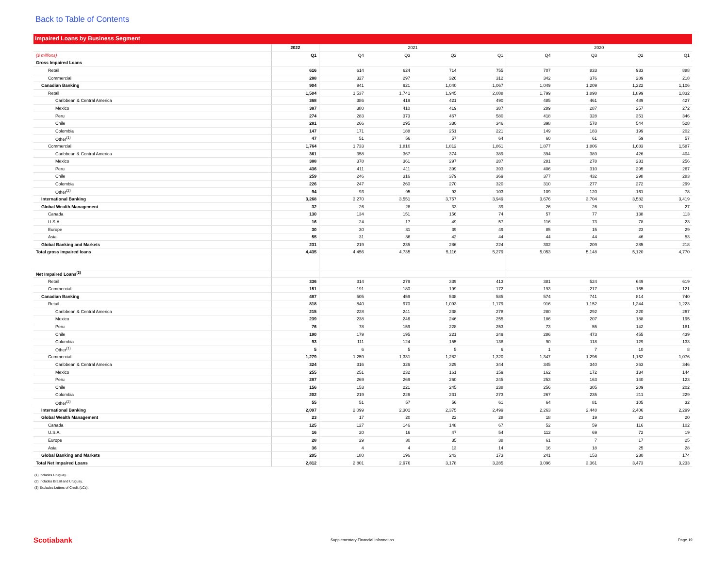Back to Table of Contents
Impaired Loans by Business Segment
| | 2022 | 2021 | | | | 2020 | | | |
| --- | --- | --- | --- | --- | --- | --- | --- | --- | --- |
| ($ millions) | Q1 | Q4 | Q3 | Q2 | Q1 | Q4 | Q3 | Q2 | Q1 |
| Gross Impaired Loans | | | | | | | | | |
| Retail | 616 | 614 | 624 | 714 | 755 | 707 | 833 | 933 | 888 |
| Commercial | 288 | 327 | 297 | 326 | 312 | 342 | 376 | 289 | 218 |
| Canadian Banking | 904 | 941 | 921 | 1,040 | 1,067 | 1,049 | 1,209 | 1,222 | 1,106 |
| Retail | 1,504 | 1,537 | 1,741 | 1,945 | 2,088 | 1,799 | 1,898 | 1,899 | 1,832 |
| Caribbean & Central America | 368 | 386 | 419 | 421 | 490 | 485 | 461 | 489 | 427 |
| Mexico | 387 | 380 | 410 | 419 | 387 | 289 | 287 | 257 | 272 |
| Peru | 274 | 283 | 373 | 467 | 580 | 418 | 328 | 351 | 346 |
| Chile | 281 | 266 | 295 | 330 | 346 | 398 | 578 | 544 | 528 |
| Colombia | 147 | 171 | 188 | 251 | 221 | 149 | 183 | 199 | 202 |
| Other<sup>(1)</sup> | 47 | 51 | 56 | 57 | 64 | 60 | 61 | 59 | 57 |
| Commercial | 1,764 | 1,733 | 1,810 | 1,812 | 1,861 | 1,877 | 1,806 | 1,683 | 1,587 |
| Caribbean & Central America | 361 | 358 | 367 | 374 | 389 | 394 | 389 | 426 | 404 |
| Mexico | 388 | 378 | 361 | 297 | 287 | 281 | 278 | 231 | 256 |
| Peru | 436 | 411 | 411 | 399 | 393 | 406 | 310 | 295 | 267 |
| Chile | 259 | 246 | 316 | 379 | 369 | 377 | 432 | 298 | 283 |
| Colombia | 226 | 247 | 260 | 270 | 320 | 310 | 277 | 272 | 299 |
| Other<sup>(2)</sup> | 94 | 93 | 95 | 93 | 103 | 109 | 120 | 161 | 78 |
| International Banking | 3,268 | 3,270 | 3,551 | 3,757 | 3,949 | 3,676 | 3,704 | 3,582 | 3,419 |
| Global Wealth Management | 32 | 26 | 28 | 33 | 39 | 26 | 26 | 31 | 27 |
| Canada | 130 | 134 | 151 | 156 | 74 | 57 | 77 | 138 | 113 |
| U.S.A. | 16 | 24 | 17 | 49 | 57 | 116 | 73 | 78 | 23 |
| Europe | 30 | 30 | 31 | 39 | 49 | 85 | 15 | 23 | 29 |
| Asia | 55 | 31 | 36 | 42 | 44 | 44 | 44 | 46 | 53 |
| Global Banking and Markets | 231 | 219 | 235 | 286 | 224 | 302 | 209 | 285 | 218 |
| Total gross impaired loans | 4,435 | 4,456 | 4,735 | 5,116 | 5,279 | 5,053 | 5,148 | 5,120 | 4,770 |
| Net Impaired Loans<sup>(3)</sup> | | | | | | | | | |
| Retail | 336 | 314 | 279 | 339 | 413 | 381 | 524 | 649 | 619 |
| Commercial | 151 | 191 | 180 | 199 | 172 | 193 | 217 | 165 | 121 |
| Canadian Banking | 487 | 505 | 459 | 538 | 585 | 574 | 741 | 814 | 740 |
| Retail | 818 | 840 | 970 | 1,093 | 1,179 | 916 | 1,152 | 1,244 | 1,223 |
| Caribbean & Central America | 215 | 228 | 241 | 238 | 278 | 280 | 292 | 320 | 267 |
| Mexico | 239 | 238 | 246 | 246 | 255 | 186 | 207 | 188 | 195 |
| Peru | 76 | 78 | 159 | 228 | 253 | 73 | 55 | 142 | 181 |
| Chile | 190 | 179 | 195 | 221 | 249 | 286 | 473 | 455 | 439 |
| Colombia | 93 | 111 | 124 | 155 | 138 | 90 | 118 | 129 | 133 |
| Other<sup>(1)</sup> | 5 | 6 | 5 | 5 | 6 | 1 | 7 | 10 | 8 |
| Commercial | 1,279 | 1,259 | 1,331 | 1,282 | 1,320 | 1,347 | 1,296 | 1,162 | 1,076 |
| Caribbean & Central America | 324 | 316 | 326 | 329 | 344 | 345 | 340 | 363 | 346 |
| Mexico | 255 | 251 | 232 | 161 | 159 | 162 | 172 | 134 | 144 |
| Peru | 287 | 269 | 269 | 260 | 245 | 253 | 163 | 140 | 123 |
| Chile | 156 | 153 | 221 | 245 | 238 | 256 | 305 | 209 | 202 |
| Colombia | 202 | 219 | 226 | 231 | 273 | 267 | 235 | 211 | 229 |
| Other<sup>(2)</sup> | 55 | 51 | 57 | 56 | 61 | 64 | 81 | 105 | 32 |
| International Banking | 2,097 | 2,099 | 2,301 | 2,375 | 2,499 | 2,263 | 2,448 | 2,406 | 2,299 |
| Global Wealth Management | 23 | 17 | 20 | 22 | 28 | 18 | 19 | 23 | 20 |
| Canada | 125 | 127 | 146 | 148 | 67 | 52 | 59 | 116 | 102 |
| U.S.A. | 16 | 20 | 16 | 47 | 54 | 112 | 69 | 72 | 19 |
| Europe | 28 | 29 | 30 | 35 | 38 | 61 | 7 | 17 | 25 |
| Asia | 36 | 4 | 4 | 13 | 14 | 16 | 18 | 25 | 28 |
| Global Banking and Markets | 205 | 180 | 196 | 243 | 173 | 241 | 153 | 230 | 174 |
| Total Net Impaired Loans | 2,812 | 2,801 | 2,976 | 3,178 | 3,285 | 3,096 | 3,361 | 3,473 | 3,233 |
(1) Includes Uruguay.
(2) Includes Brazil and Uruguay.
(3) Excludes Letters of Credit (LCs).
Scotiabank
Supplementary Financial Information
Page 19